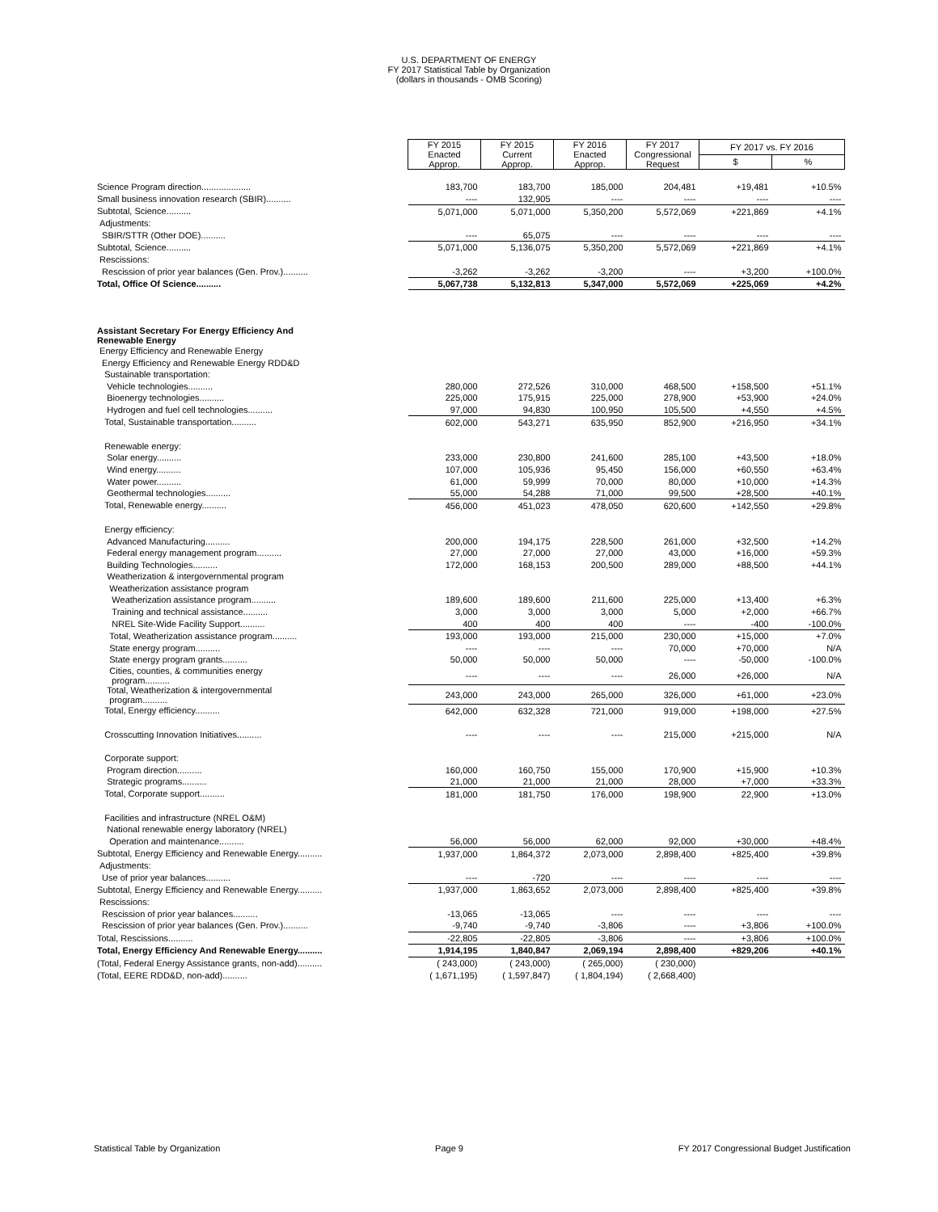U.S. DEPARTMENT OF ENERGY
FY 2017 Statistical Table by Organization
(dollars in thousands - OMB Scoring)
| | FY 2015 Enacted Approp. | FY 2015 Current Approp. | FY 2016 Enacted Approp. | FY 2017 Congressional Request | FY 2017 vs. FY 2016 | |
| | | | | | $ | % |
| Science Program direction.................... | 183,700 | 183,700 | 185,000 | 204,481 | +19,481 | +10.5% |
| Small business innovation research (SBIR).......... | ---- | 132,905 | ---- | ---- | ---- | ---- |
| Subtotal, Science.......... | 5,071,000 | 5,071,000 | 5,350,200 | 5,572,069 | +221,869 | +4.1% |
| Adjustments: | | | | | | |
| SBIR/STTR (Other DOE).......... | ---- | 65,075 | ---- | ---- | ---- | ---- |
| Subtotal, Science.......... | 5,071,000 | 5,136,075 | 5,350,200 | 5,572,069 | +221,869 | +4.1% |
| Rescissions: | | | | | | |
| Rescission of prior year balances (Gen. Prov.).......... | -3,262 | -3,262 | -3,200 | ---- | +3,200 | +100.0% |
| Total, Office Of Science.......... | 5,067,738 | 5,132,813 | 5,347,000 | 5,572,069 | +225,069 | +4.2% |
| Assistant Secretary For Energy Efficiency And Renewable Energy | | | | | | |
| Energy Efficiency and Renewable Energy | | | | | | |
| Energy Efficiency and Renewable Energy RDD&D | | | | | | |
| Sustainable transportation: | | | | | | |
| Vehicle technologies.......... | 280,000 | 272,526 | 310,000 | 468,500 | +158,500 | +51.1% |
| Bioenergy technologies.......... | 225,000 | 175,915 | 225,000 | 278,900 | +53,900 | +24.0% |
| Hydrogen and fuel cell technologies.......... | 97,000 | 94,830 | 100,950 | 105,500 | +4,550 | +4.5% |
| Total, Sustainable transportation.......... | 602,000 | 543,271 | 635,950 | 852,900 | +216,950 | +34.1% |
| Renewable energy: | | | | | | |
| Solar energy.......... | 233,000 | 230,800 | 241,600 | 285,100 | +43,500 | +18.0% |
| Wind energy.......... | 107,000 | 105,936 | 95,450 | 156,000 | +60,550 | +63.4% |
| Water power.......... | 61,000 | 59,999 | 70,000 | 80,000 | +10,000 | +14.3% |
| Geothermal technologies.......... | 55,000 | 54,288 | 71,000 | 99,500 | +28,500 | +40.1% |
| Total, Renewable energy.......... | 456,000 | 451,023 | 478,050 | 620,600 | +142,550 | +29.8% |
| Energy efficiency: | | | | | | |
| Advanced Manufacturing.......... | 200,000 | 194,175 | 228,500 | 261,000 | +32,500 | +14.2% |
| Federal energy management program.......... | 27,000 | 27,000 | 27,000 | 43,000 | +16,000 | +59.3% |
| Building Technologies.......... | 172,000 | 168,153 | 200,500 | 289,000 | +88,500 | +44.1% |
| Weatherization & intergovernmental program | | | | | | |
| Weatherization assistance program | | | | | | |
| Weatherization assistance program.......... | 189,600 | 189,600 | 211,600 | 225,000 | +13,400 | +6.3% |
| Training and technical assistance.......... | 3,000 | 3,000 | 3,000 | 5,000 | +2,000 | +66.7% |
| NREL Site-Wide Facility Support.......... | 400 | 400 | 400 | ---- | -400 | -100.0% |
| Total, Weatherization assistance program.......... | 193,000 | 193,000 | 215,000 | 230,000 | +15,000 | +7.0% |
| State energy program.......... | ---- | ---- | ---- | 70,000 | +70,000 | N/A |
| State energy program grants.......... | 50,000 | 50,000 | 50,000 | ---- | -50,000 | -100.0% |
| Cities, counties, & communities energy program.......... | ---- | ---- | ---- | 26,000 | +26,000 | N/A |
| Total, Weatherization & intergovernmental program.......... | 243,000 | 243,000 | 265,000 | 326,000 | +61,000 | +23.0% |
| Total, Energy efficiency.......... | 642,000 | 632,328 | 721,000 | 919,000 | +198,000 | +27.5% |
| Crosscutting Innovation Initiatives.......... | ---- | ---- | ---- | 215,000 | +215,000 | N/A |
| Corporate support: | | | | | | |
| Program direction.......... | 160,000 | 160,750 | 155,000 | 170,900 | +15,900 | +10.3% |
| Strategic programs.......... | 21,000 | 21,000 | 21,000 | 28,000 | +7,000 | +33.3% |
| Total, Corporate support.......... | 181,000 | 181,750 | 176,000 | 198,900 | 22,900 | +13.0% |
| Facilities and infrastructure (NREL O&M) | | | | | | |
| National renewable energy laboratory (NREL) | | | | | | |
| Operation and maintenance.......... | 56,000 | 56,000 | 62,000 | 92,000 | +30,000 | +48.4% |
| Subtotal, Energy Efficiency and Renewable Energy.......... | 1,937,000 | 1,864,372 | 2,073,000 | 2,898,400 | +825,400 | +39.8% |
| Adjustments: | | | | | | |
| Use of prior year balances.......... | ---- | -720 | ---- | ---- | ---- | ---- |
| Subtotal, Energy Efficiency and Renewable Energy.......... | 1,937,000 | 1,863,652 | 2,073,000 | 2,898,400 | +825,400 | +39.8% |
| Rescissions: | | | | | | |
| Rescission of prior year balances.......... | -13,065 | -13,065 | ---- | ---- | ---- | ---- |
| Rescission of prior year balances (Gen. Prov.).......... | -9,740 | -9,740 | -3,806 | ---- | +3,806 | +100.0% |
| Total, Rescissions.......... | -22,805 | -22,805 | -3,806 | ---- | +3,806 | +100.0% |
| Total, Energy Efficiency And Renewable Energy.......... | 1,914,195 | 1,840,847 | 2,069,194 | 2,898,400 | +829,206 | +40.1% |
| (Total, Federal Energy Assistance grants, non-add).......... | ( 243,000) | ( 243,000) | ( 265,000) | ( 230,000) | | |
| (Total, EERE RDD&D, non-add).......... | ( 1,671,195) | ( 1,597,847) | ( 1,804,194) | ( 2,668,400) | | |
Statistical Table by Organization Page 9 FY 2017 Congressional Budget Justification